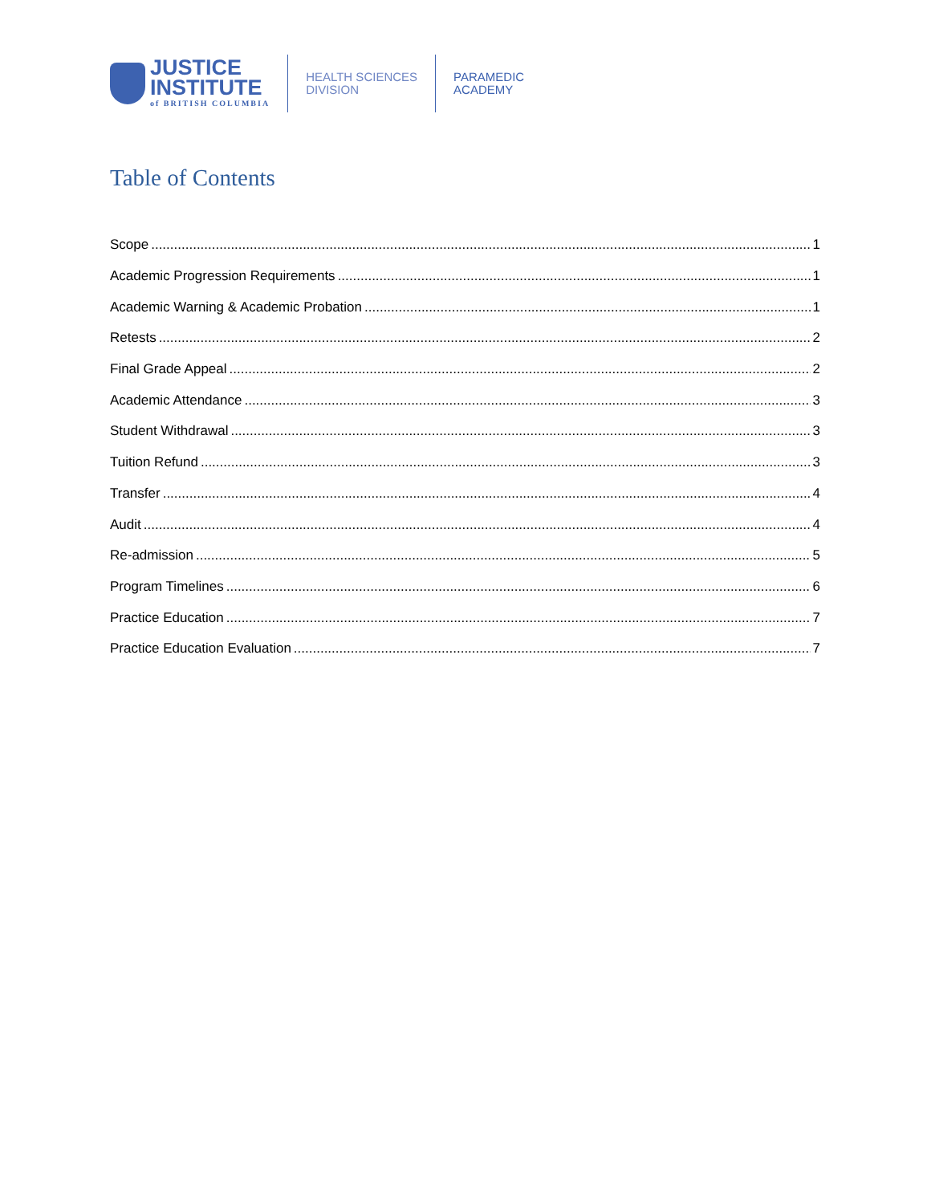JUSTICE
INSTITUTE
of BRITISH COLUMBIA
HEALTH SCIENCES
DIVISION
PARAMEDIC
ACADEMY
Table of Contents
Scope 1
Academic Progression Requirements 1
Academic Warning & Academic Probation 1
Retests 2
Final Grade Appeal 2
Academic Attendance 3
Student Withdrawal 3
Tuition Refund 3
Transfer 4
Audit 4
Re-admission 5
Program Timelines 6
Practice Education 7
Practice Education Evaluation 7